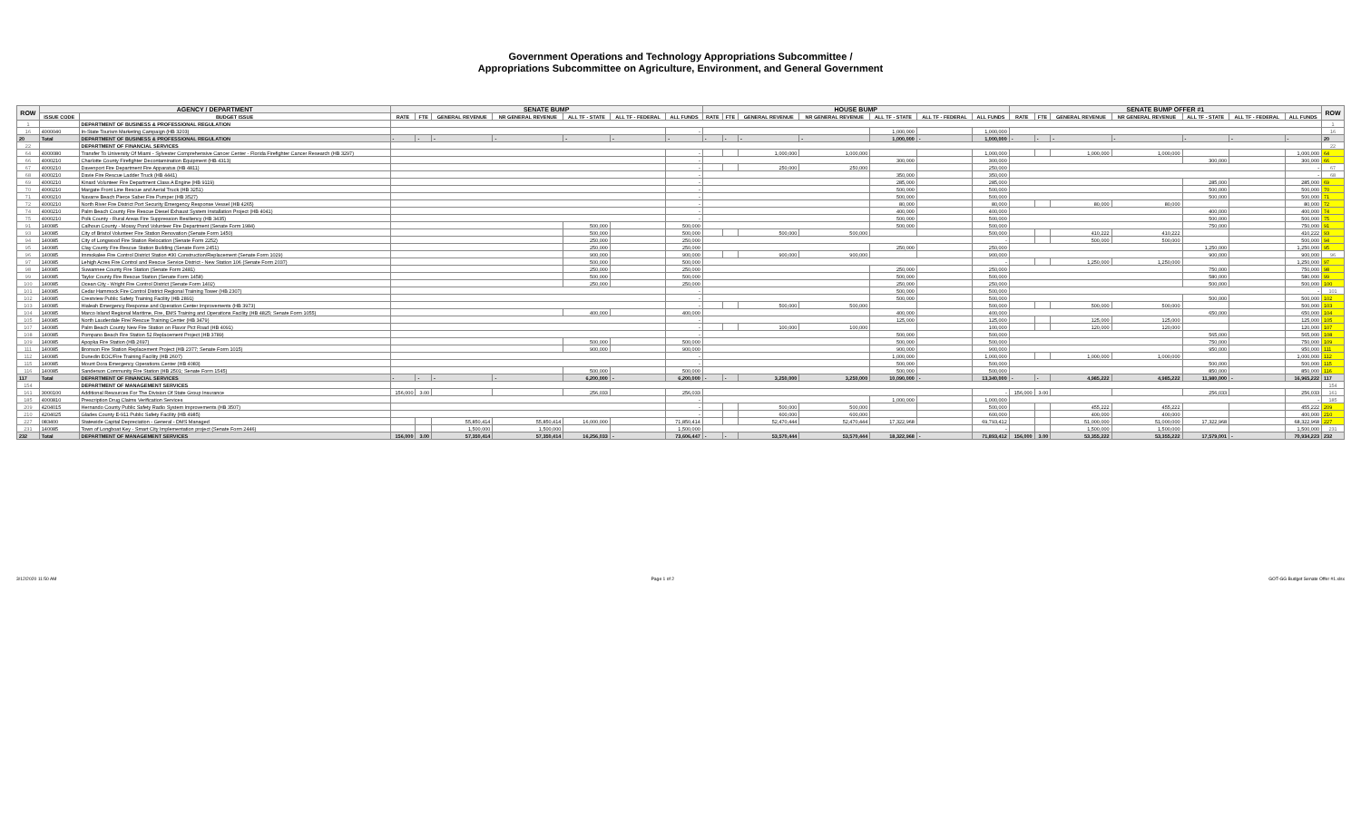Government Operations and Technology Appropriations Subcommittee /
Appropriations Subcommittee on Agriculture, Environment, and General Government
| ROW | AGENCY / DEPARTMENT | | SENATE BUMP | | | | | | | HOUSE BUMP | | | | | | | SENATE BUMP OFFER #1 | | | | | | | ROW |
| --- | --- | --- | --- | --- | --- | --- | --- | --- | --- | --- | --- | --- | --- | --- | --- | --- | --- | --- | --- | --- | --- | --- | --- | --- |
| | ISSUE CODE | BUDGET ISSUE | RATE | FTE | GENERAL REVENUE | NR GENERAL REVENUE | ALL TF - STATE | ALL TF - FEDERAL | ALL FUNDS | RATE | FTE | GENERAL REVENUE | NR GENERAL REVENUE | ALL TF - STATE | ALL TF - FEDERAL | ALL FUNDS | RATE | FTE | GENERAL REVENUE | NR GENERAL REVENUE | ALL TF - STATE | ALL TF - FEDERAL | ALL FUNDS | |
| 1 | | DEPARTMENT OF BUSINESS & PROFESSIONAL REGULATION | | | | | | | | | | | | | | | | | | | | | | 1 |
| 16 | 4000040 | In-State Tourism Marketing Campaign (HB 3203) | | | | | | | - | | | | | 1,000,000 | | 1,000,000 | | | | | | | | 16 |
| 20 | Total | DEPARTMENT OF BUSINESS & PROFESSIONAL REGULATION | - | - | - | - | - | - | - | - | - | - | - | 1,000,000 | - | 1,000,000 | - | - | - | - | - | - | - | 20 |
| 22 | | DEPARTMENT OF FINANCIAL SERVICES | | | | | | | | | | | | | | | | | | | | | | 22 |
| 64 | 4000080 | Transfer To University Of Miami - Sylvester Comprehensive Cancer Center - Florida Firefighter Cancer Research (HB 3297) | | | | | | | - | | | 1,000,000 | 1,000,000 | | | 1,000,000 | | | 1,000,000 | 1,000,000 | | | 1,000,000 | 64 |
| 66 | 4000210 | Charlotte County Firefighter Decontamination Equipment (HB 4313) | | | | | | | - | | | | | 300,000 | | 300,000 | | | | | 300,000 | | 300,000 | 66 |
| 67 | 4000210 | Davenport Fire Department Fire Apparatus (HB 4811) | | | | | | | - | | | 250,000 | 250,000 | | | 250,000 | | | | | | | - | 67 |
| 68 | 4000210 | Davie Fire Rescue Ladder Truck (HB 4441) | | | | | | | - | | | | | 350,000 | | 350,000 | | | | | | | - | 68 |
| 69 | 4000210 | Kinard Volunteer Fire Department Class A Engine (HB 9119) | | | | | | | - | | | | | 285,000 | | 285,000 | | | | | 285,000 | | 285,000 | 69 |
| 70 | 4000210 | Margate Front Line Rescue and Aerial Truck (HB 3251) | | | | | | | - | | | | | 500,000 | | 500,000 | | | | | 500,000 | | 500,000 | 70 |
| 71 | 4000210 | Navarre Beach Pierce Saber Fire Pumper (HB 3527) | | | | | | | - | | | | | 500,000 | | 500,000 | | | | | 500,000 | | 500,000 | 71 |
| 72 | 4000210 | North River Fire District Port Security Emergency Response Vessel (HB 4265) | | | | | | | - | | | | | 80,000 | | 80,000 | | | 80,000 | 80,000 | | | 80,000 | 72 |
| 74 | 4000210 | Palm Beach County Fire Rescue Diesel Exhaust System Installation Project (HB 4041) | | | | | | | - | | | | | 400,000 | | 400,000 | | | | | 400,000 | | 400,000 | 74 |
| 75 | 4000210 | Polk County - Rural Areas Fire Suppression Resiliency (HB 3435) | | | | | | | - | | | | | 500,000 | | 500,000 | | | | | 500,000 | | 500,000 | 75 |
| 91 | 140085 | Calhoun County - Mossy Pond Volunteer Fire Department (Senate Form 1984) | | | | | 500,000 | | 500,000 | | | | | 500,000 | | 500,000 | | | | | 750,000 | | 750,000 | 91 |
| 93 | 140085 | City of Bristol Volunteer Fire Station Renovation (Senate Form 1450) | | | | | 500,000 | | 500,000 | | | 500,000 | 500,000 | | | 500,000 | | | 410,222 | 410,222 | | | 410,222 | 93 |
| 94 | 140085 | City of Longwood Fire Station Relocation (Senate Form 2252) | | | | | 250,000 | | 250,000 | | | | | | | - | | | 500,000 | 500,000 | | | 500,000 | 94 |
| 95 | 140085 | Clay County Fire Rescue Station Building (Senate Form 2451) | | | | | 250,000 | | 250,000 | | | | | 250,000 | | 250,000 | | | | | 1,250,000 | | 1,250,000 | 95 |
| 96 | 140085 | Immokalee Fire Control District Station #30 Construction/Replacement (Senate Form 1029) | | | | | 900,000 | | 900,000 | | | 900,000 | 900,000 | | | 900,000 | | | | | 900,000 | | 900,000 | 96 |
| 97 | 140085 | Lehigh Acres Fire Control and Rescue Service District - New Station 106 (Senate Form 2037) | | | | | 500,000 | | 500,000 | | | | | | | - | | | 1,250,000 | 1,250,000 | | | 1,250,000 | 97 |
| 98 | 140085 | Suwannee County Fire Station (Senate Form 2481) | | | | | 250,000 | | 250,000 | | | | | 250,000 | | 250,000 | | | | | 750,000 | | 750,000 | 98 |
| 99 | 140085 | Taylor County Fire Rescue Station (Senate Form 1458) | | | | | 500,000 | | 500,000 | | | | | 500,000 | | 500,000 | | | | | 580,000 | | 580,000 | 99 |
| 100 | 140085 | Ocean City - Wright Fire Control District (Senate Form 1402) | | | | | 250,000 | | 250,000 | | | | | 250,000 | | 250,000 | | | | | 500,000 | | 500,000 | 100 |
| 101 | 140085 | Cedar Hammock Fire Control District Regional Training Tower (HB 2307) | | | | | | | - | | | | | 500,000 | | 500,000 | | | | | | | - | 101 |
| 102 | 140085 | Crestview Public Safety Training Facility (HB 2891) | | | | | | | - | | | | | 500,000 | | 500,000 | | | | | 500,000 | | 500,000 | 102 |
| 103 | 140085 | Hialeah Emergency Response and Operation Center Improvements (HB 3973) | | | | | | | - | | | 500,000 | 500,000 | | | 500,000 | | | 500,000 | 500,000 | | | 500,000 | 103 |
| 104 | 140085 | Marco Island Regional Maritime, Fire, EMS Training and Operations Facility (HB 4825; Senate Form 1055) | | | | | 400,000 | | 400,000 | | | | | 400,000 | | 400,000 | | | | | 650,000 | | 650,000 | 104 |
| 105 | 140085 | North Lauderdale Fire/ Rescue Training Center (HB 3479) | | | | | | | - | | | | | 125,000 | | 125,000 | | | 125,000 | 125,000 | | | 125,000 | 105 |
| 107 | 140085 | Palm Beach County New Fire Station on Flavor Pict Road (HB 4091) | | | | | | | - | | | 100,000 | 100,000 | | | 100,000 | | | 120,000 | 120,000 | | | 120,000 | 107 |
| 108 | 140085 | Pompano Beach Fire Station 52 Replacement Project (HB 3789) | | | | | | | - | | | | | 500,000 | | 500,000 | | | | | 565,000 | | 565,000 | 108 |
| 109 | 140085 | Apopka Fire Station (HB 2697) | | | | | 500,000 | | 500,000 | | | | | 500,000 | | 500,000 | | | | | 750,000 | | 750,000 | 109 |
| 111 | 140085 | Bronson Fire Station Replacement Project (HB 2377; Senate Form 1015) | | | | | 900,000 | | 900,000 | | | | | 900,000 | | 900,000 | | | | | 950,000 | | 950,000 | 111 |
| 112 | 140085 | Dunedin EOC/Fire Training Facility (HB 2607) | | | | | | | - | | | | | 1,000,000 | | 1,000,000 | | | 1,000,000 | 1,000,000 | | | 1,000,000 | 112 |
| 115 | 140085 | Mount Dora Emergency Operations Center (HB 4083) | | | | | | | - | | | | | 500,000 | | 500,000 | | | | | 500,000 | | 500,000 | 115 |
| 116 | 140085 | Sanderson Community Fire Station (HB 2501; Senate Form 1545) | | | | | 500,000 | | 500,000 | | | | | 500,000 | | 500,000 | | | | | 850,000 | | 850,000 | 116 |
| 117 | Total | DEPARTMENT OF FINANCIAL SERVICES | - | - | - | - | 6,200,000 | - | 6,200,000 | - | - | 3,250,000 | 3,250,000 | 10,090,000 | - | 13,340,000 | - | - | 4,985,222 | 4,985,222 | 11,980,000 | - | 16,965,222 | 117 |
| 154 | | DEPARTMENT OF MANAGEMENT SERVICES | | | | | | | | | | | | | | | | | | | | | | 154 |
| 161 | 3000100 | Additional Resources For The Division Of State Group Insurance | 156,000 | 3.00 | | | 256,033 | | 256,033 | | | | | | | - | 156,000 | 3.00 | | | 256,033 | | 256,033 | 161 |
| 185 | 4000810 | Prescription Drug Claims Verification Services | | | | | | | - | | | | | 1,000,000 | | 1,000,000 | | | | | | | - | 185 |
| 209 | 4204015 | Hernando County Public Safety Radio System Improvements (HB 3507) | | | | | | | - | | | 500,000 | 500,000 | | | 500,000 | | | 455,222 | 455,222 | | | 455,222 | 209 |
| 210 | 4204025 | Glades County E-911 Public Safety Facility (HB 4985) | | | | | | | - | | | 600,000 | 600,000 | | | 600,000 | | | 400,000 | 400,000 | | | 400,000 | 210 |
| 227 | 083400 | Statewide Capital Depreciation - General - DMS Managed | | | 55,850,414 | 55,850,414 | 16,000,000 | | 71,850,414 | | | 52,470,444 | 52,470,444 | 17,322,968 | | 69,793,412 | | | 51,000,000 | 51,000,000 | 17,322,968 | | 68,322,968 | 227 |
| 231 | 140085 | Town of Longboat Key - Smart City Implementation project (Senate Form 2446) | | | 1,500,000 | 1,500,000 | | | 1,500,000 | | | | | | | - | | | 1,500,000 | 1,500,000 | | | 1,500,000 | 231 |
| 232 | Total | DEPARTMENT OF MANAGEMENT SERVICES | 156,000 | 3.00 | 57,350,414 | 57,350,414 | 16,256,033 | - | 73,606,447 | - | - | 53,570,444 | 53,570,444 | 18,322,968 | - | 71,893,412 | 156,000 | 3.00 | 53,355,222 | 53,355,222 | 17,579,001 | - | 70,934,223 | 232 |
3/12/2020 11:50 AM Page 1 of 2 GOT-GG Budget Senate Offer #1.xlsx